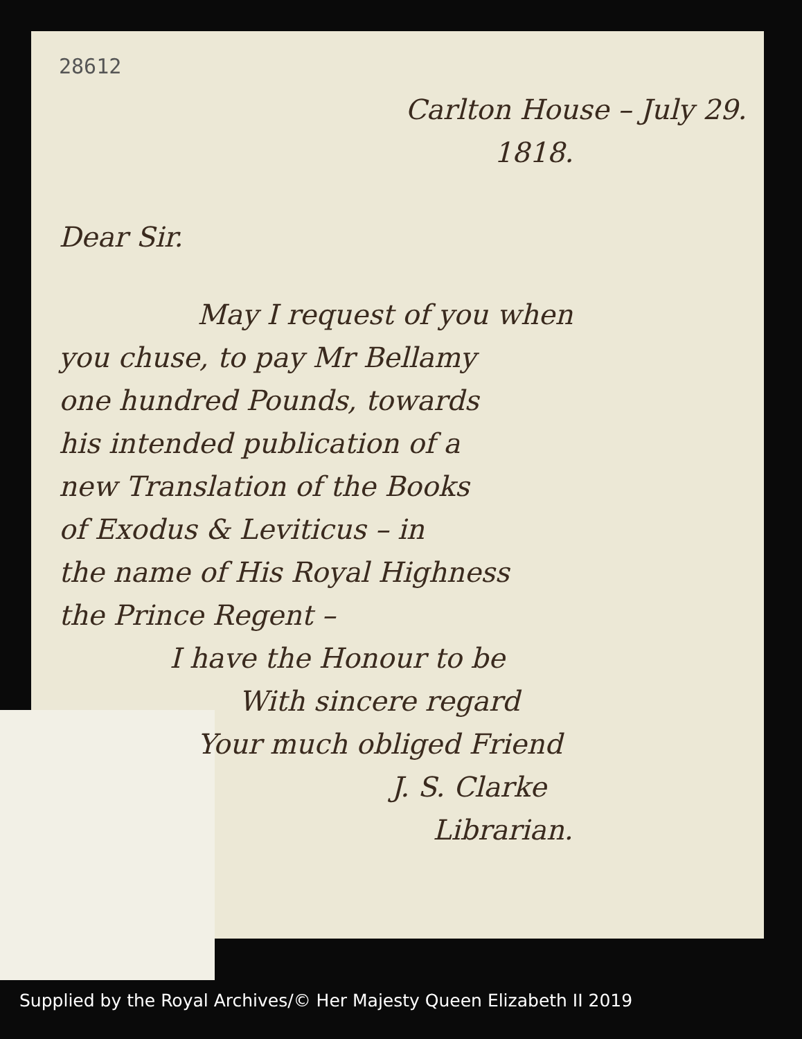28612
Carlton House – July 29.
1818.
Dear Sir.
May I request of you when
you chuse, to pay Mr Bellamy
one hundred Pounds, towards
his intended publication of a
new Translation of the Books
of Exodus & Leviticus – in
the name of His Royal Highness
the Prince Regent –
I have the Honour to be
With sincere regard
Your much obliged Friend
J. S. Clarke
Librarian.
Supplied by the Royal Archives/© Her Majesty Queen Elizabeth II 2019